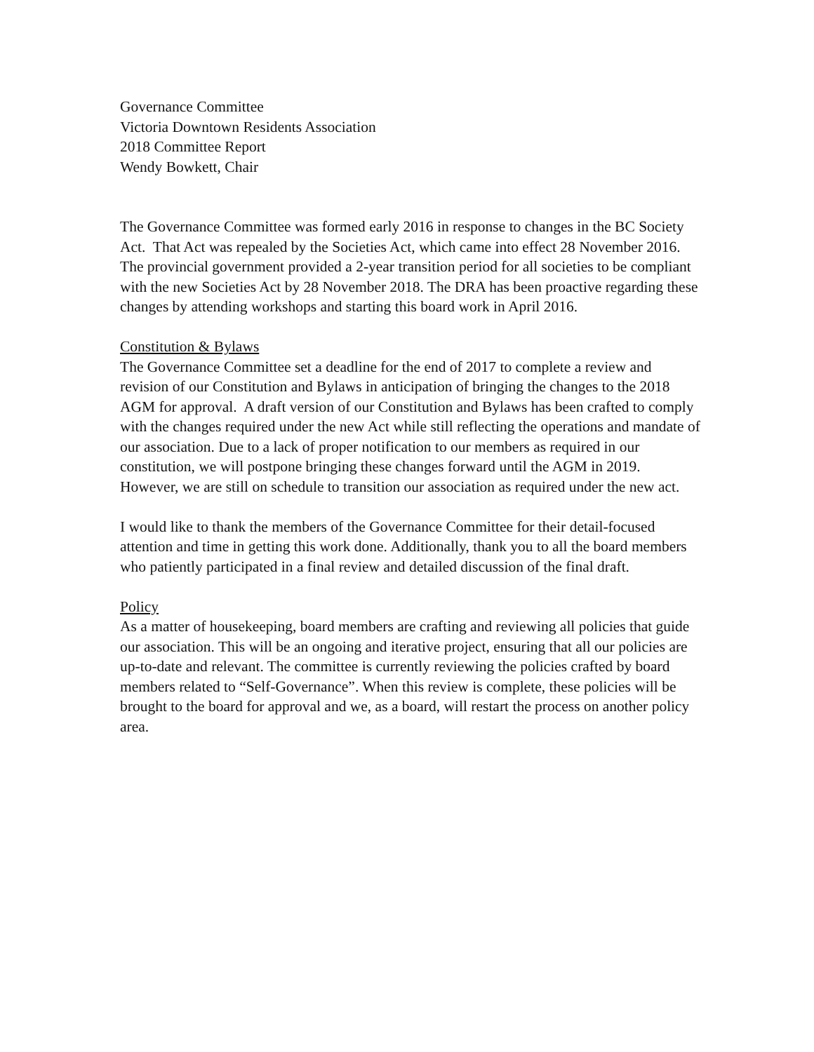Governance Committee
Victoria Downtown Residents Association
2018 Committee Report
Wendy Bowkett, Chair
The Governance Committee was formed early 2016 in response to changes in the BC Society Act. That Act was repealed by the Societies Act, which came into effect 28 November 2016. The provincial government provided a 2-year transition period for all societies to be compliant with the new Societies Act by 28 November 2018. The DRA has been proactive regarding these changes by attending workshops and starting this board work in April 2016.
Constitution & Bylaws
The Governance Committee set a deadline for the end of 2017 to complete a review and revision of our Constitution and Bylaws in anticipation of bringing the changes to the 2018 AGM for approval. A draft version of our Constitution and Bylaws has been crafted to comply with the changes required under the new Act while still reflecting the operations and mandate of our association. Due to a lack of proper notification to our members as required in our constitution, we will postpone bringing these changes forward until the AGM in 2019. However, we are still on schedule to transition our association as required under the new act.
I would like to thank the members of the Governance Committee for their detail-focused attention and time in getting this work done. Additionally, thank you to all the board members who patiently participated in a final review and detailed discussion of the final draft.
Policy
As a matter of housekeeping, board members are crafting and reviewing all policies that guide our association. This will be an ongoing and iterative project, ensuring that all our policies are up-to-date and relevant. The committee is currently reviewing the policies crafted by board members related to “Self-Governance”. When this review is complete, these policies will be brought to the board for approval and we, as a board, will restart the process on another policy area.